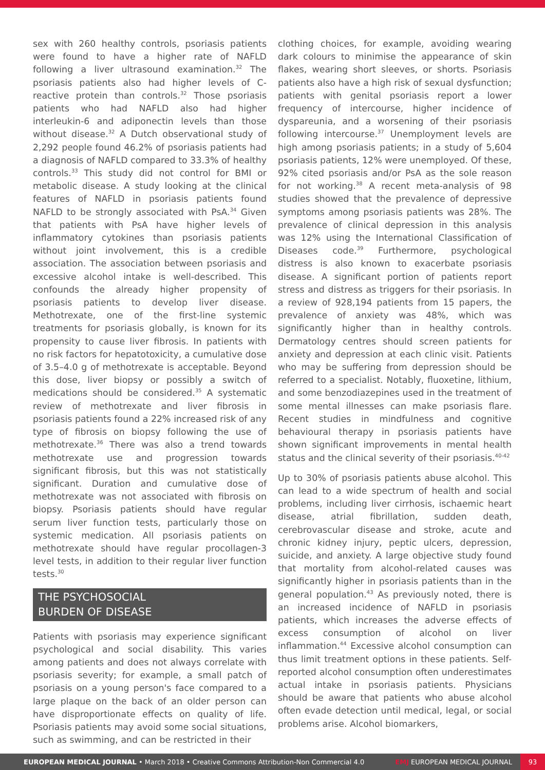sex with 260 healthy controls, psoriasis patients were found to have a higher rate of NAFLD following a liver ultrasound examination.<sup>32</sup> The psoriasis patients also had higher levels of C-reactive protein than controls.<sup>32</sup> Those psoriasis patients who had NAFLD also had higher interleukin-6 and adiponectin levels than those without disease.<sup>32</sup> A Dutch observational study of 2,292 people found 46.2% of psoriasis patients had a diagnosis of NAFLD compared to 33.3% of healthy controls.<sup>33</sup> This study did not control for BMI or metabolic disease. A study looking at the clinical features of NAFLD in psoriasis patients found NAFLD to be strongly associated with PsA.<sup>34</sup> Given that patients with PsA have higher levels of inflammatory cytokines than psoriasis patients without joint involvement, this is a credible association. The association between psoriasis and excessive alcohol intake is well-described. This confounds the already higher propensity of psoriasis patients to develop liver disease. Methotrexate, one of the first-line systemic treatments for psoriasis globally, is known for its propensity to cause liver fibrosis. In patients with no risk factors for hepatotoxicity, a cumulative dose of 3.5–4.0 g of methotrexate is acceptable. Beyond this dose, liver biopsy or possibly a switch of medications should be considered.<sup>35</sup> A systematic review of methotrexate and liver fibrosis in psoriasis patients found a 22% increased risk of any type of fibrosis on biopsy following the use of methotrexate.<sup>36</sup> There was also a trend towards methotrexate use and progression towards significant fibrosis, but this was not statistically significant. Duration and cumulative dose of methotrexate was not associated with fibrosis on biopsy. Psoriasis patients should have regular serum liver function tests, particularly those on systemic medication. All psoriasis patients on methotrexate should have regular procollagen-3 level tests, in addition to their regular liver function tests.<sup>30</sup>
THE PSYCHOSOCIAL
BURDEN OF DISEASE
Patients with psoriasis may experience significant psychological and social disability. This varies among patients and does not always correlate with psoriasis severity; for example, a small patch of psoriasis on a young person's face compared to a large plaque on the back of an older person can have disproportionate effects on quality of life. Psoriasis patients may avoid some social situations, such as swimming, and can be restricted in their
clothing choices, for example, avoiding wearing dark colours to minimise the appearance of skin flakes, wearing short sleeves, or shorts. Psoriasis patients also have a high risk of sexual dysfunction; patients with genital psoriasis report a lower frequency of intercourse, higher incidence of dyspareunia, and a worsening of their psoriasis following intercourse.<sup>37</sup> Unemployment levels are high among psoriasis patients; in a study of 5,604 psoriasis patients, 12% were unemployed. Of these, 92% cited psoriasis and/or PsA as the sole reason for not working.<sup>38</sup> A recent meta-analysis of 98 studies showed that the prevalence of depressive symptoms among psoriasis patients was 28%. The prevalence of clinical depression in this analysis was 12% using the International Classification of Diseases code.<sup>39</sup> Furthermore, psychological distress is also known to exacerbate psoriasis disease. A significant portion of patients report stress and distress as triggers for their psoriasis. In a review of 928,194 patients from 15 papers, the prevalence of anxiety was 48%, which was significantly higher than in healthy controls. Dermatology centres should screen patients for anxiety and depression at each clinic visit. Patients who may be suffering from depression should be referred to a specialist. Notably, fluoxetine, lithium, and some benzodiazepines used in the treatment of some mental illnesses can make psoriasis flare. Recent studies in mindfulness and cognitive behavioural therapy in psoriasis patients have shown significant improvements in mental health status and the clinical severity of their psoriasis.<sup>40-42</sup>
Up to 30% of psoriasis patients abuse alcohol. This can lead to a wide spectrum of health and social problems, including liver cirrhosis, ischaemic heart disease, atrial fibrillation, sudden death, cerebrovascular disease and stroke, acute and chronic kidney injury, peptic ulcers, depression, suicide, and anxiety. A large objective study found that mortality from alcohol-related causes was significantly higher in psoriasis patients than in the general population.<sup>43</sup> As previously noted, there is an increased incidence of NAFLD in psoriasis patients, which increases the adverse effects of excess consumption of alcohol on liver inflammation.<sup>44</sup> Excessive alcohol consumption can thus limit treatment options in these patients. Self-reported alcohol consumption often underestimates actual intake in psoriasis patients. Physicians should be aware that patients who abuse alcohol often evade detection until medical, legal, or social problems arise. Alcohol biomarkers,
EUROPEAN MEDICAL JOURNAL • March 2018 • Creative Commons Attribution-Non Commercial 4.0
EMJ EUROPEAN MEDICAL JOURNAL
93